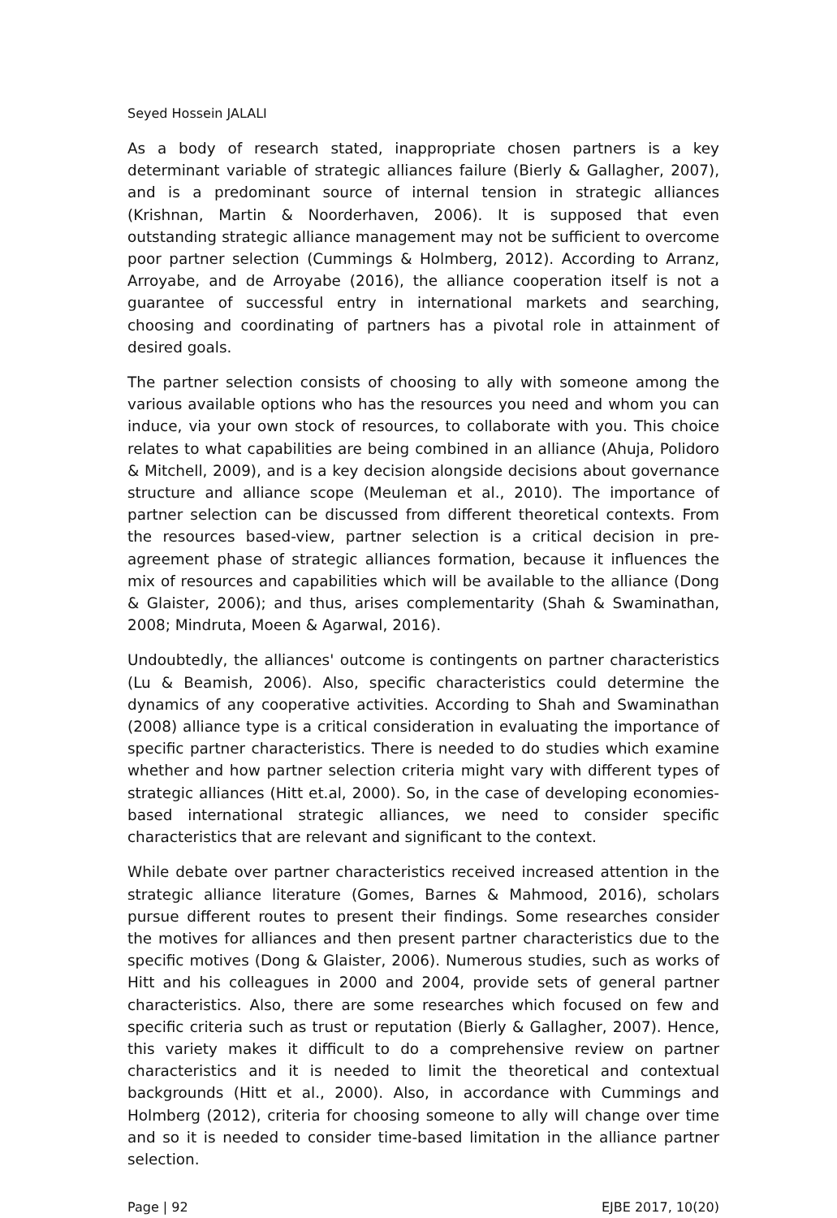Seyed Hossein JALALI
As a body of research stated, inappropriate chosen partners is a key determinant variable of strategic alliances failure (Bierly & Gallagher, 2007), and is a predominant source of internal tension in strategic alliances (Krishnan, Martin & Noorderhaven, 2006). It is supposed that even outstanding strategic alliance management may not be sufficient to overcome poor partner selection (Cummings & Holmberg, 2012). According to Arranz, Arroyabe, and de Arroyabe (2016), the alliance cooperation itself is not a guarantee of successful entry in international markets and searching, choosing and coordinating of partners has a pivotal role in attainment of desired goals.
The partner selection consists of choosing to ally with someone among the various available options who has the resources you need and whom you can induce, via your own stock of resources, to collaborate with you. This choice relates to what capabilities are being combined in an alliance (Ahuja, Polidoro & Mitchell, 2009), and is a key decision alongside decisions about governance structure and alliance scope (Meuleman et al., 2010). The importance of partner selection can be discussed from different theoretical contexts. From the resources based-view, partner selection is a critical decision in pre-agreement phase of strategic alliances formation, because it influences the mix of resources and capabilities which will be available to the alliance (Dong & Glaister, 2006); and thus, arises complementarity (Shah & Swaminathan, 2008; Mindruta, Moeen & Agarwal, 2016).
Undoubtedly, the alliances' outcome is contingents on partner characteristics (Lu & Beamish, 2006). Also, specific characteristics could determine the dynamics of any cooperative activities. According to Shah and Swaminathan (2008) alliance type is a critical consideration in evaluating the importance of specific partner characteristics. There is needed to do studies which examine whether and how partner selection criteria might vary with different types of strategic alliances (Hitt et.al, 2000). So, in the case of developing economies-based international strategic alliances, we need to consider specific characteristics that are relevant and significant to the context.
While debate over partner characteristics received increased attention in the strategic alliance literature (Gomes, Barnes & Mahmood, 2016), scholars pursue different routes to present their findings. Some researches consider the motives for alliances and then present partner characteristics due to the specific motives (Dong & Glaister, 2006). Numerous studies, such as works of Hitt and his colleagues in 2000 and 2004, provide sets of general partner characteristics. Also, there are some researches which focused on few and specific criteria such as trust or reputation (Bierly & Gallagher, 2007). Hence, this variety makes it difficult to do a comprehensive review on partner characteristics and it is needed to limit the theoretical and contextual backgrounds (Hitt et al., 2000). Also, in accordance with Cummings and Holmberg (2012), criteria for choosing someone to ally will change over time and so it is needed to consider time-based limitation in the alliance partner selection.
Page | 92 EJBE 2017, 10(20)